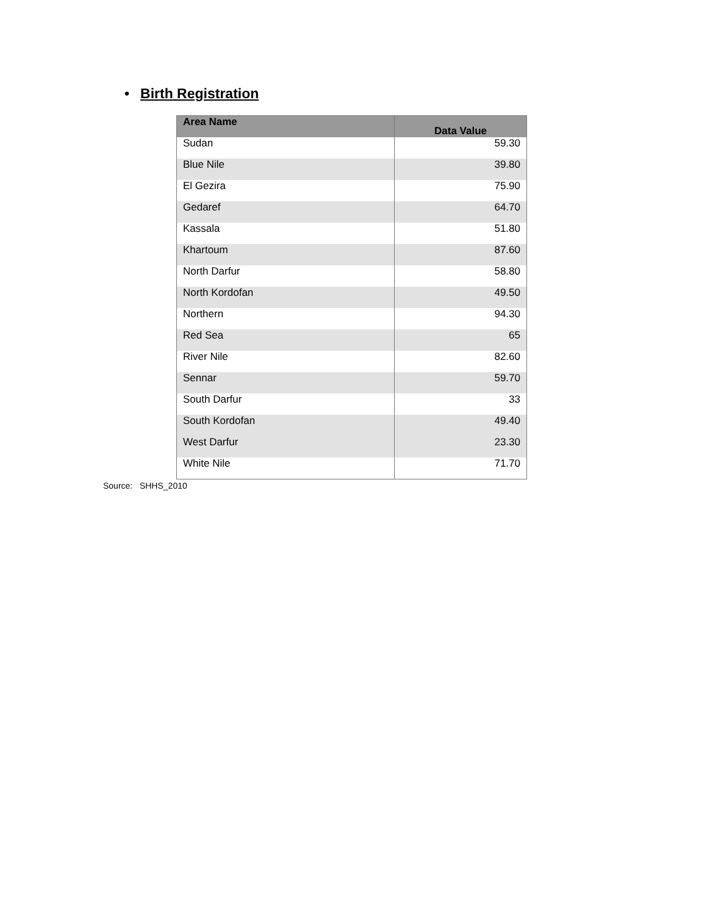• Birth Registration
| Area Name | Data Value |
| --- | --- |
| Sudan | 59.30 |
| Blue Nile | 39.80 |
| El Gezira | 75.90 |
| Gedaref | 64.70 |
| Kassala | 51.80 |
| Khartoum | 87.60 |
| North Darfur | 58.80 |
| North Kordofan | 49.50 |
| Northern | 94.30 |
| Red Sea | 65 |
| River Nile | 82.60 |
| Sennar | 59.70 |
| South Darfur | 33 |
| South Kordofan | 49.40 |
| West Darfur | 23.30 |
| White Nile | 71.70 |
Source: SHHS_2010